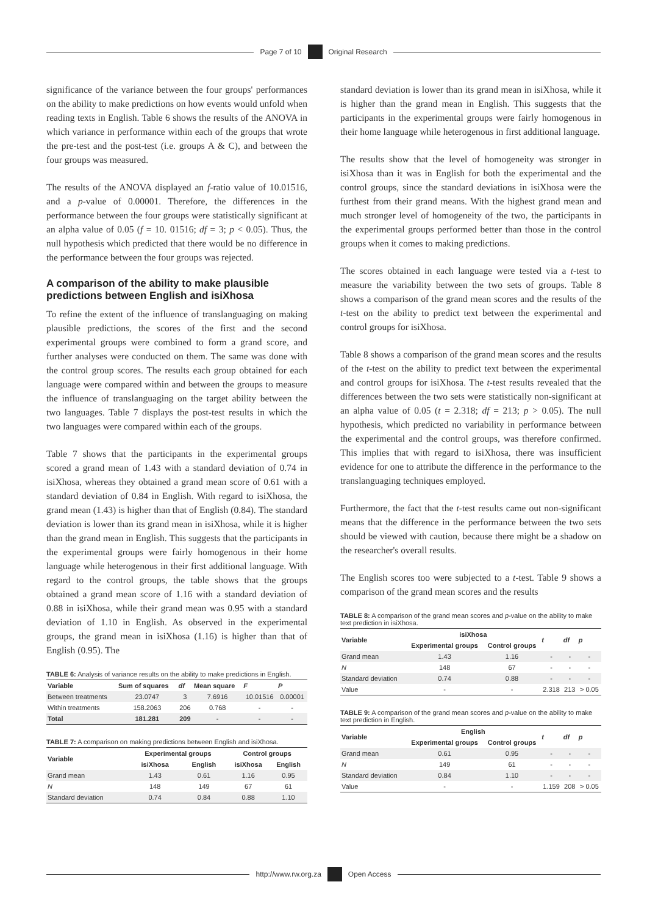Page 7 of 10
Original Research
significance of the variance between the four groups' performances on the ability to make predictions on how events would unfold when reading texts in English. Table 6 shows the results of the ANOVA in which variance in performance within each of the groups that wrote the pre-test and the post-test (i.e. groups A & C), and between the four groups was measured.
The results of the ANOVA displayed an f-ratio value of 10.01516, and a p-value of 0.00001. Therefore, the differences in the performance between the four groups were statistically significant at an alpha value of 0.05 (f = 10. 01516; df = 3; p < 0.05). Thus, the null hypothesis which predicted that there would be no difference in the performance between the four groups was rejected.
A comparison of the ability to make plausible predictions between English and isiXhosa
To refine the extent of the influence of translanguaging on making plausible predictions, the scores of the first and the second experimental groups were combined to form a grand score, and further analyses were conducted on them. The same was done with the control group scores. The results each group obtained for each language were compared within and between the groups to measure the influence of translanguaging on the target ability between the two languages. Table 7 displays the post-test results in which the two languages were compared within each of the groups.
Table 7 shows that the participants in the experimental groups scored a grand mean of 1.43 with a standard deviation of 0.74 in isiXhosa, whereas they obtained a grand mean score of 0.61 with a standard deviation of 0.84 in English. With regard to isiXhosa, the grand mean (1.43) is higher than that of English (0.84). The standard deviation is lower than its grand mean in isiXhosa, while it is higher than the grand mean in English. This suggests that the participants in the experimental groups were fairly homogenous in their home language while heterogenous in their first additional language. With regard to the control groups, the table shows that the groups obtained a grand mean score of 1.16 with a standard deviation of 0.88 in isiXhosa, while their grand mean was 0.95 with a standard deviation of 1.10 in English. As observed in the experimental groups, the grand mean in isiXhosa (1.16) is higher than that of English (0.95). The
TABLE 6: Analysis of variance results on the ability to make predictions in English.
| Variable | Sum of squares | df | Mean square | F | P |
| --- | --- | --- | --- | --- | --- |
| Between treatments | 23.0747 | 3 | 7.6916 | 10.01516 | 0.00001 |
| Within treatments | 158.2063 | 206 | 0.768 | - | - |
| Total | 181.281 | 209 | - | - | - |
TABLE 7: A comparison on making predictions between English and isiXhosa.
| Variable | Experimental groups | | Control groups | |
| --- | --- | --- | --- | --- |
| | isiXhosa | English | isiXhosa | English |
| Grand mean | 1.43 | 0.61 | 1.16 | 0.95 |
| N | 148 | 149 | 67 | 61 |
| Standard deviation | 0.74 | 0.84 | 0.88 | 1.10 |
standard deviation is lower than its grand mean in isiXhosa, while it is higher than the grand mean in English. This suggests that the participants in the experimental groups were fairly homogenous in their home language while heterogenous in first additional language.
The results show that the level of homogeneity was stronger in isiXhosa than it was in English for both the experimental and the control groups, since the standard deviations in isiXhosa were the furthest from their grand means. With the highest grand mean and much stronger level of homogeneity of the two, the participants in the experimental groups performed better than those in the control groups when it comes to making predictions.
The scores obtained in each language were tested via a t-test to measure the variability between the two sets of groups. Table 8 shows a comparison of the grand mean scores and the results of the t-test on the ability to predict text between the experimental and control groups for isiXhosa.
Table 8 shows a comparison of the grand mean scores and the results of the t-test on the ability to predict text between the experimental and control groups for isiXhosa. The t-test results revealed that the differences between the two sets were statistically non-significant at an alpha value of 0.05 (t = 2.318; df = 213; p > 0.05). The null hypothesis, which predicted no variability in performance between the experimental and the control groups, was therefore confirmed. This implies that with regard to isiXhosa, there was insufficient evidence for one to attribute the difference in the performance to the translanguaging techniques employed.
Furthermore, the fact that the t-test results came out non-significant means that the difference in the performance between the two sets should be viewed with caution, because there might be a shadow on the researcher's overall results.
The English scores too were subjected to a t-test. Table 9 shows a comparison of the grand mean scores and the results
TABLE 8: A comparison of the grand mean scores and p-value on the ability to make text prediction in isiXhosa.
| Variable | isiXhosa | | t | df | p |
| --- | --- | --- | --- | --- | --- |
| | Experimental groups | Control groups | | | |
| Grand mean | 1.43 | 1.16 | - | - | - |
| N | 148 | 67 | - | - | - |
| Standard deviation | 0.74 | 0.88 | - | - | - |
| Value | - | - | 2.318 | 213 | > 0.05 |
TABLE 9: A comparison of the grand mean scores and p-value on the ability to make text prediction in English.
| Variable | English | | t | df | p |
| --- | --- | --- | --- | --- | --- |
| | Experimental groups | Control groups | | | |
| Grand mean | 0.61 | 0.95 | - | - | - |
| N | 149 | 61 | - | - | - |
| Standard deviation | 0.84 | 1.10 | - | - | - |
| Value | - | - | 1.159 | 208 | > 0.05 |
http://www.rw.org.za
Open Access